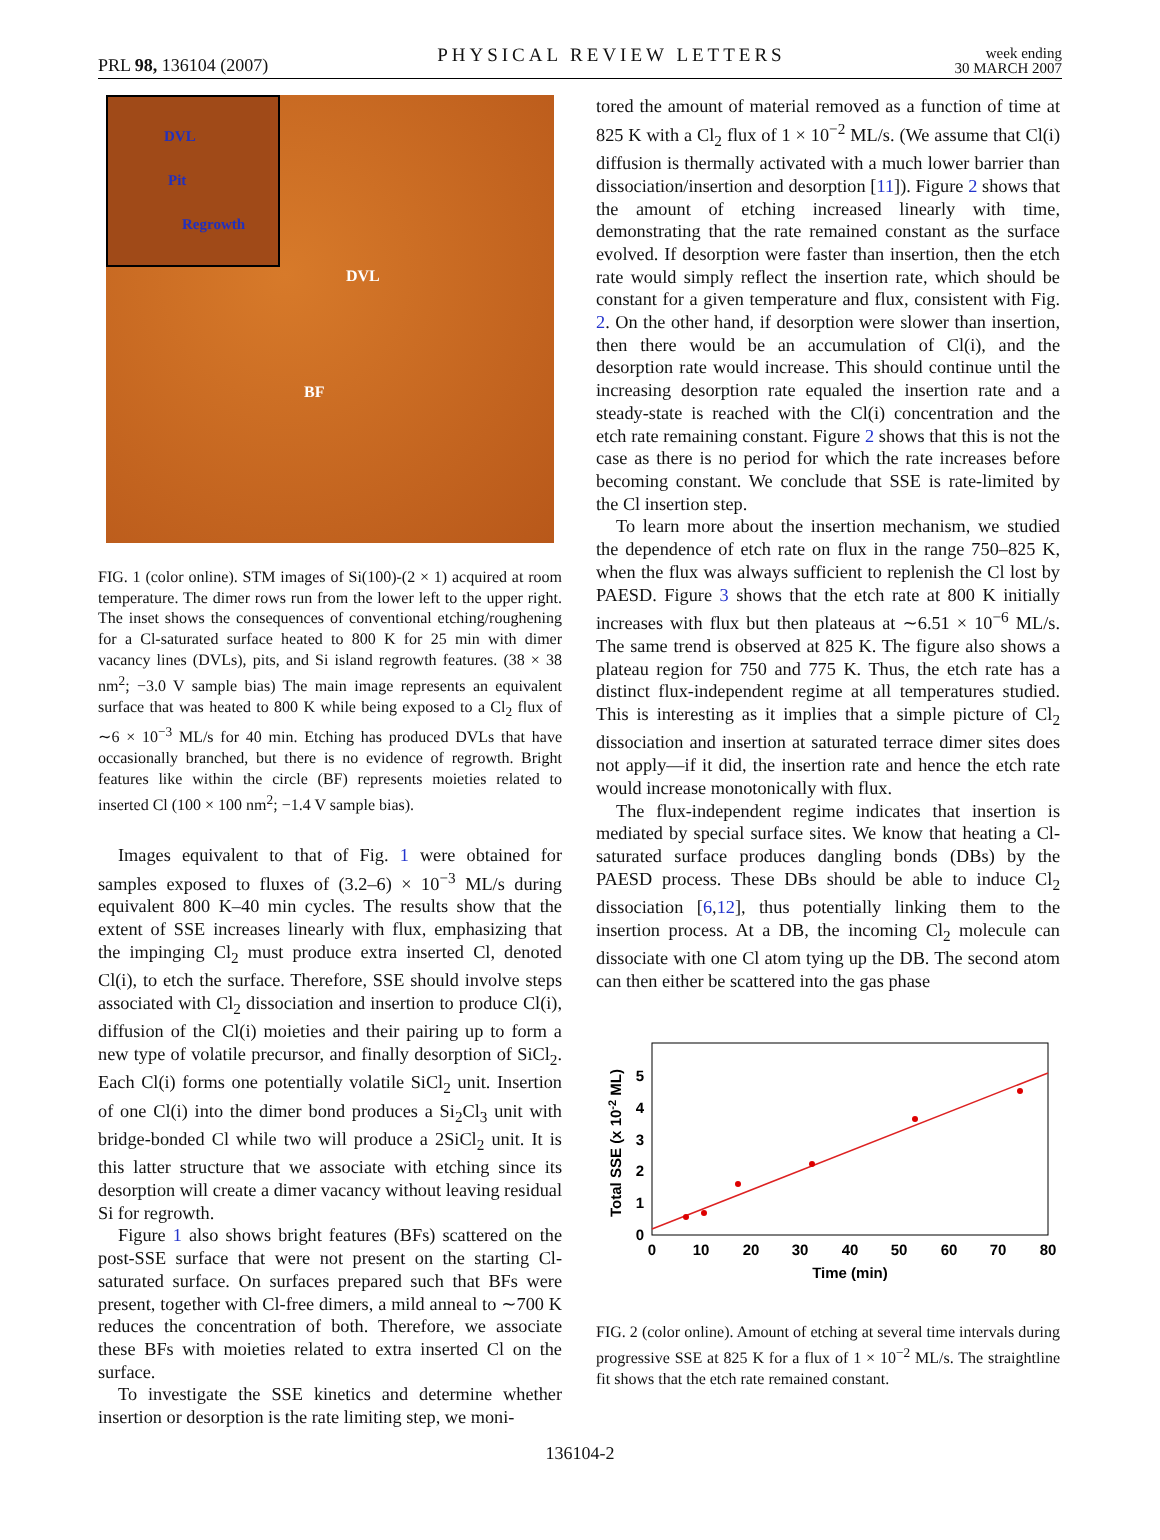PRL 98, 136104 (2007) PHYSICAL REVIEW LETTERS week ending
30 MARCH 2007
DVL
Pit
Regrowth
DVL
BF
FIG. 1 (color online). STM images of Si(100)-(2 × 1) acquired at room temperature. The dimer rows run from the lower left to the upper right. The inset shows the consequences of conventional etching/roughening for a Cl-saturated surface heated to 800 K for 25 min with dimer vacancy lines (DVLs), pits, and Si island regrowth features. (38 × 38 nm<sup>2</sup>; −3.0 V sample bias) The main image represents an equivalent surface that was heated to 800 K while being exposed to a Cl<sub>2</sub> flux of ∼6 × 10<sup>−3</sup> ML/s for 40 min. Etching has produced DVLs that have occasionally branched, but there is no evidence of regrowth. Bright features like within the circle (BF) represents moieties related to inserted Cl (100 × 100 nm<sup>2</sup>; −1.4 V sample bias).
Images equivalent to that of Fig. 1 were obtained for samples exposed to fluxes of (3.2–6) × 10<sup>−3</sup> ML/s during equivalent 800 K–40 min cycles. The results show that the extent of SSE increases linearly with flux, emphasizing that the impinging Cl<sub>2</sub> must produce extra inserted Cl, denoted Cl(i), to etch the surface. Therefore, SSE should involve steps associated with Cl<sub>2</sub> dissociation and insertion to produce Cl(i), diffusion of the Cl(i) moieties and their pairing up to form a new type of volatile precursor, and finally desorption of SiCl<sub>2</sub>. Each Cl(i) forms one potentially volatile SiCl<sub>2</sub> unit. Insertion of one Cl(i) into the dimer bond produces a Si<sub>2</sub>Cl<sub>3</sub> unit with bridge-bonded Cl while two will produce a 2SiCl<sub>2</sub> unit. It is this latter structure that we associate with etching since its desorption will create a dimer vacancy without leaving residual Si for regrowth.
Figure 1 also shows bright features (BFs) scattered on the post-SSE surface that were not present on the starting Cl-saturated surface. On surfaces prepared such that BFs were present, together with Cl-free dimers, a mild anneal to ∼700 K reduces the concentration of both. Therefore, we associate these BFs with moieties related to extra inserted Cl on the surface.
To investigate the SSE kinetics and determine whether insertion or desorption is the rate limiting step, we moni-
tored the amount of material removed as a function of time at 825 K with a Cl<sub>2</sub> flux of 1 × 10<sup>−2</sup> ML/s. (We assume that Cl(i) diffusion is thermally activated with a much lower barrier than dissociation/insertion and desorption [11]). Figure 2 shows that the amount of etching increased linearly with time, demonstrating that the rate remained constant as the surface evolved. If desorption were faster than insertion, then the etch rate would simply reflect the insertion rate, which should be constant for a given temperature and flux, consistent with Fig. 2. On the other hand, if desorption were slower than insertion, then there would be an accumulation of Cl(i), and the desorption rate would increase. This should continue until the increasing desorption rate equaled the insertion rate and a steady-state is reached with the Cl(i) concentration and the etch rate remaining constant. Figure 2 shows that this is not the case as there is no period for which the rate increases before becoming constant. We conclude that SSE is rate-limited by the Cl insertion step.
To learn more about the insertion mechanism, we studied the dependence of etch rate on flux in the range 750–825 K, when the flux was always sufficient to replenish the Cl lost by PAESD. Figure 3 shows that the etch rate at 800 K initially increases with flux but then plateaus at ∼6.51 × 10<sup>−6</sup> ML/s. The same trend is observed at 825 K. The figure also shows a plateau region for 750 and 775 K. Thus, the etch rate has a distinct flux-independent regime at all temperatures studied. This is interesting as it implies that a simple picture of Cl<sub>2</sub> dissociation and insertion at saturated terrace dimer sites does not apply—if it did, the insertion rate and hence the etch rate would increase monotonically with flux.
The flux-independent regime indicates that insertion is mediated by special surface sites. We know that heating a Cl-saturated surface produces dangling bonds (DBs) by the PAESD process. These DBs should be able to induce Cl<sub>2</sub> dissociation [6,12], thus potentially linking them to the insertion process. At a DB, the incoming Cl<sub>2</sub> molecule can dissociate with one Cl atom tying up the DB. The second atom can then either be scattered into the gas phase
Total SSE (x 10-2 ML)
0
1
2
3
4
5
0
10
20
30
40
50
60
70
80
Time (min)
FIG. 2 (color online). Amount of etching at several time intervals during progressive SSE at 825 K for a flux of 1 × 10<sup>−2</sup> ML/s. The straightline fit shows that the etch rate remained constant.
136104-2